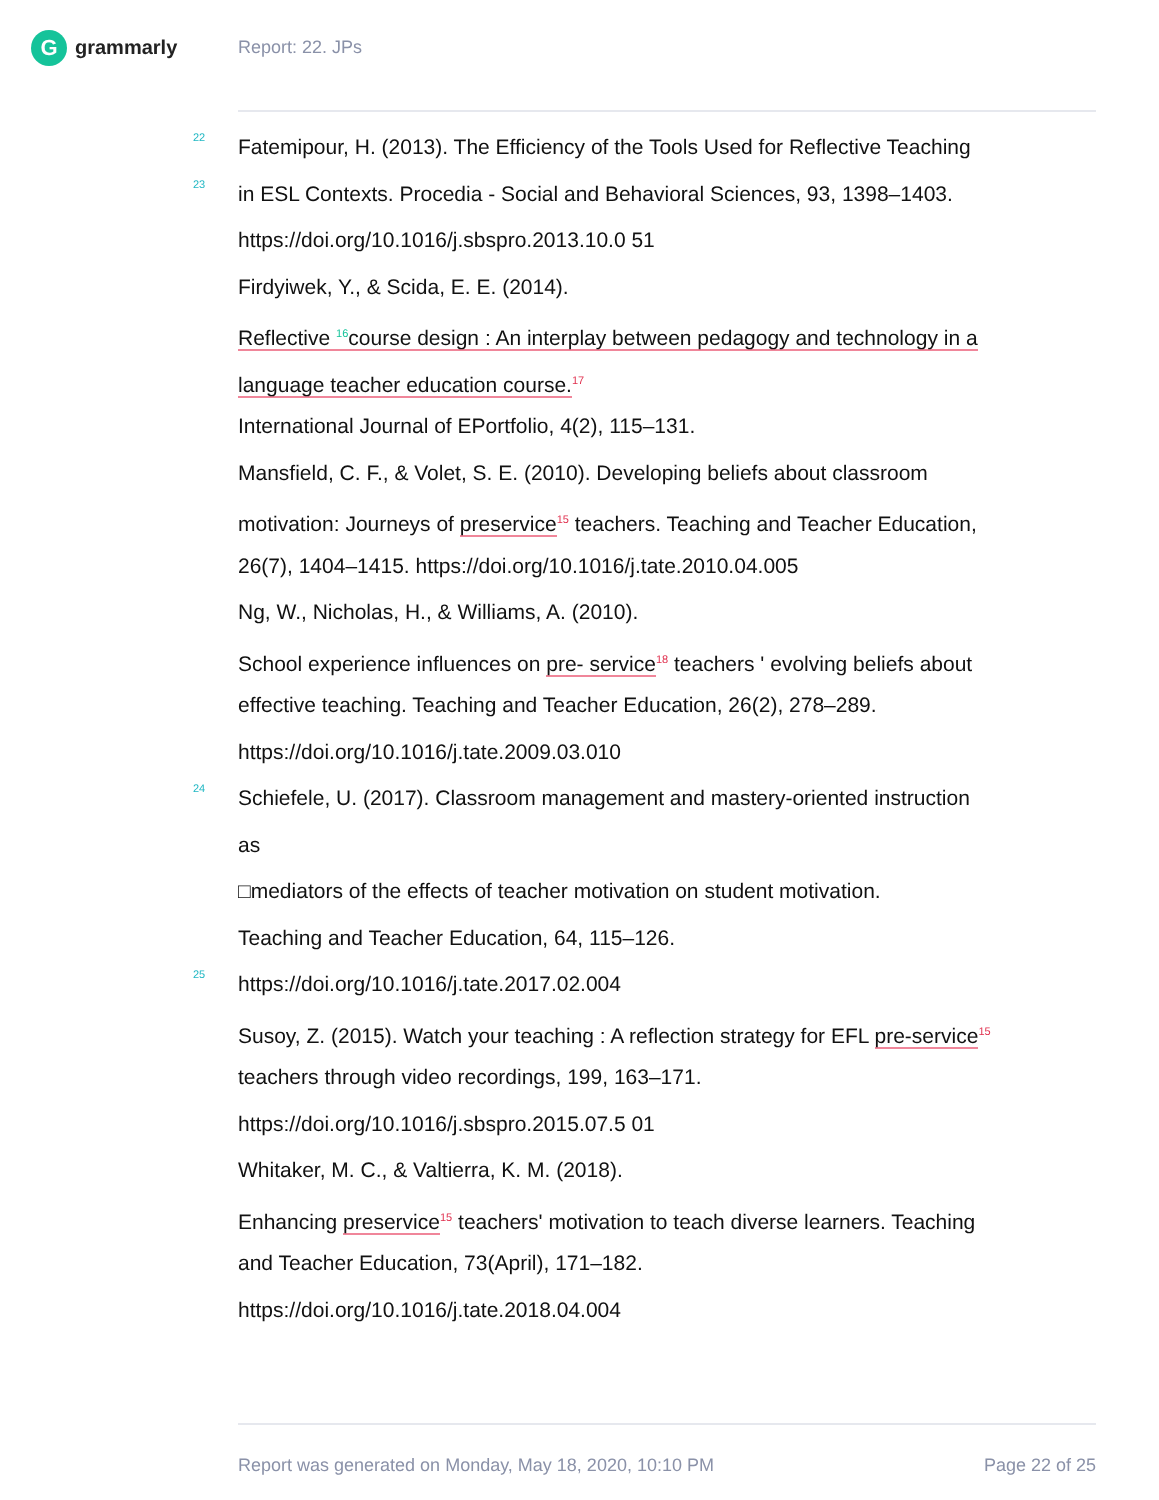Ggrammarly Report: 22. JPs
22
Fatemipour, H. (2013). The Efficiency of the Tools Used for Reflective Teaching
23
in ESL Contexts. Procedia - Social and Behavioral Sciences, 93, 1398–1403.
https://doi.org/10.1016/j.sbspro.2013.10.0 51
Firdyiwek, Y., & Scida, E. E. (2014).
Reflective <sup>16</sup>course design : An interplay between pedagogy and technology in a
language teacher education course.<sup>17</sup>
International Journal of EPortfolio, 4(2), 115–131.
Mansfield, C. F., & Volet, S. E. (2010). Developing beliefs about classroom
motivation: Journeys of preservice<sup>15</sup> teachers. Teaching and Teacher Education,
26(7), 1404–1415. https://doi.org/10.1016/j.tate.2010.04.005
Ng, W., Nicholas, H., & Williams, A. (2010).
School experience influences on pre- service<sup>18</sup> teachers ' evolving beliefs about
effective teaching. Teaching and Teacher Education, 26(2), 278–289.
https://doi.org/10.1016/j.tate.2009.03.010
24
Schiefele, U. (2017). Classroom management and mastery-oriented instruction
as
□mediators of the effects of teacher motivation on student motivation.
Teaching and Teacher Education, 64, 115–126.
25
https://doi.org/10.1016/j.tate.2017.02.004
Susoy, Z. (2015). Watch your teaching : A reflection strategy for EFL pre-service<sup>15</sup>
teachers through video recordings, 199, 163–171.
https://doi.org/10.1016/j.sbspro.2015.07.5 01
Whitaker, M. C., & Valtierra, K. M. (2018).
Enhancing preservice<sup>15</sup> teachers' motivation to teach diverse learners. Teaching
and Teacher Education, 73(April), 171–182.
https://doi.org/10.1016/j.tate.2018.04.004
Report was generated on Monday, May 18, 2020, 10:10 PM Page 22 of 25